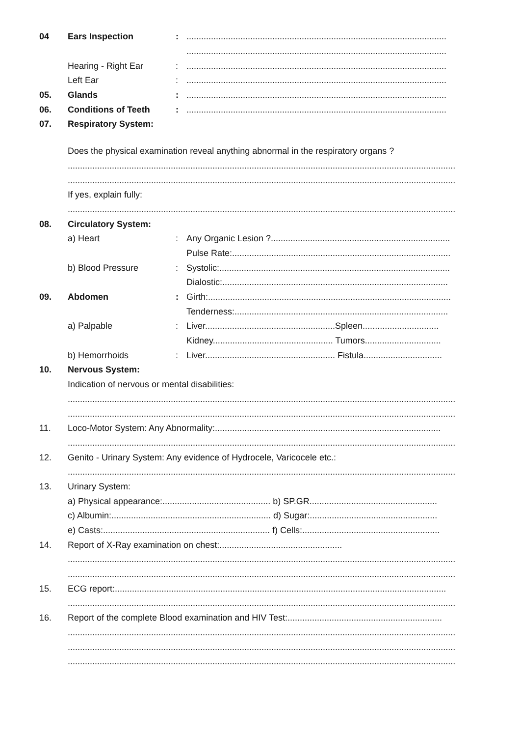04 Ears Inspection:..........................................................................................................
..........................................................................................................
Hearing - Right Ear:..........................................................................................................
Left Ear:..........................................................................................................
05. Glands:..........................................................................................................
06. Conditions of Teeth:..........................................................................................................
07. Respiratory System:
Does the physical examination reveal anything abnormal in the respiratory organs ?
..............................................................................................................................................................
..............................................................................................................................................................
If yes, explain fully:
..............................................................................................................................................................
08. Circulatory System:
a) Heart: Any Organic Lesion ?.........................................................................
Pulse Rate:.........................................................................................
b) Blood Pressure: Systolic:..............................................................................................
Dialostic:............................................................................................
09. Abdomen: Girth:...................................................................................................
Tenderness:.......................................................................................
a) Palpable: Liver.....................................................Spleen...............................
Kidney................................................. Tumors...............................
b) Hemorrhoids: Liver..................................................... Fistula................................
10. Nervous System:
Indication of nervous or mental disabilities:
..............................................................................................................................................................
..............................................................................................................................................................
11. Loco-Motor System: Any Abnormality:............................................................................................
..............................................................................................................................................................
12. Genito - Urinary System: Any evidence of Hydrocele, Varicocele etc.:
..............................................................................................................................................................
13. Urinary System:
a) Physical appearance:............................................ b) SP.GR....................................................
c) Albumin:................................................................. d) Sugar:....................................................
e) Casts:.................................................................... f) Cells:........................................................
14. Report of X-Ray examination on chest:..................................................
..............................................................................................................................................................
..............................................................................................................................................................
15. ECG report:.......................................................................................................................................
..............................................................................................................................................................
16. Report of the complete Blood examination and HIV Test:...............................................................
..............................................................................................................................................................
..............................................................................................................................................................
..............................................................................................................................................................